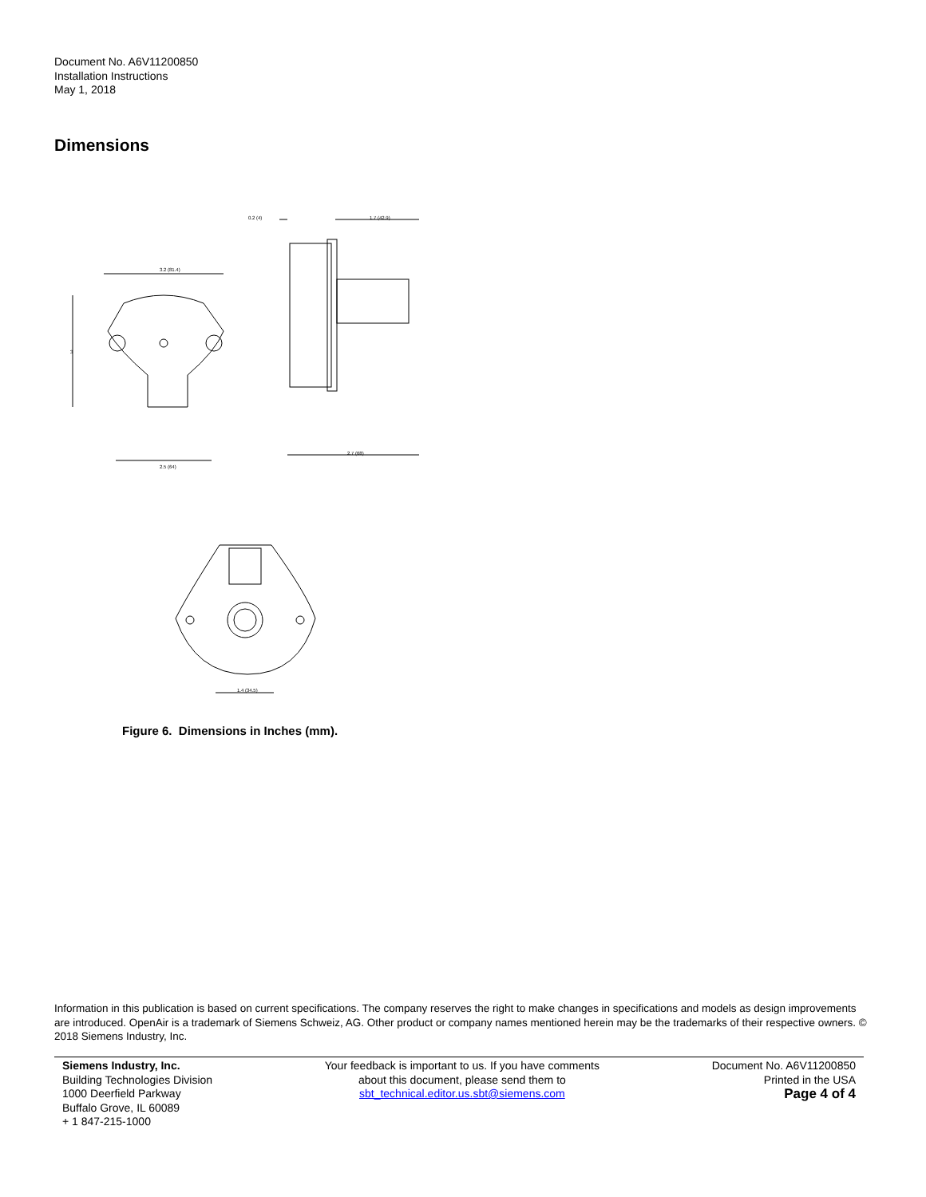Document No. A6V11200850
Installation Instructions
May 1, 2018
Dimensions
3.2 (81.4)
2.5 (64)
3
0.2 (4)
1.7 (42.9)
2.7 (68)
1.4 (34.5)
Figure 6. Dimensions in Inches (mm).
Information in this publication is based on current specifications. The company reserves the right to make changes in specifications and models as design improvements are introduced. OpenAir is a trademark of Siemens Schweiz, AG. Other product or company names mentioned herein may be the trademarks of their respective owners. © 2018 Siemens Industry, Inc.
Siemens Industry, Inc.
Building Technologies Division
1000 Deerfield Parkway
Buffalo Grove, IL 60089
+ 1 847-215-1000
Your feedback is important to us. If you have comments
about this document, please send them to
sbt_technical.editor.us.sbt@siemens.com
Document No. A6V11200850
Printed in the USA
Page 4 of 4